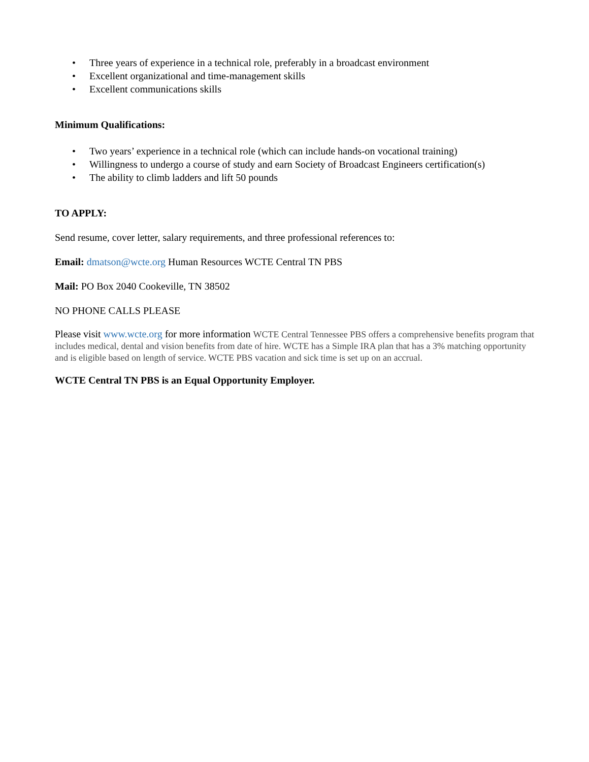• Three years of experience in a technical role, preferably in a broadcast environment
• Excellent organizational and time-management skills
• Excellent communications skills
Minimum Qualifications:
• Two years’ experience in a technical role (which can include hands-on vocational training)
• Willingness to undergo a course of study and earn Society of Broadcast Engineers certification(s)
• The ability to climb ladders and lift 50 pounds
TO APPLY:
Send resume, cover letter, salary requirements, and three professional references to:
Email: dmatson@wcte.org Human Resources WCTE Central TN PBS
Mail: PO Box 2040 Cookeville, TN 38502
NO PHONE CALLS PLEASE
Please visit www.wcte.org for more information WCTE Central Tennessee PBS offers a comprehensive benefits program that includes medical, dental and vision benefits from date of hire. WCTE has a Simple IRA plan that has a 3% matching opportunity and is eligible based on length of service. WCTE PBS vacation and sick time is set up on an accrual.
WCTE Central TN PBS is an Equal Opportunity Employer.